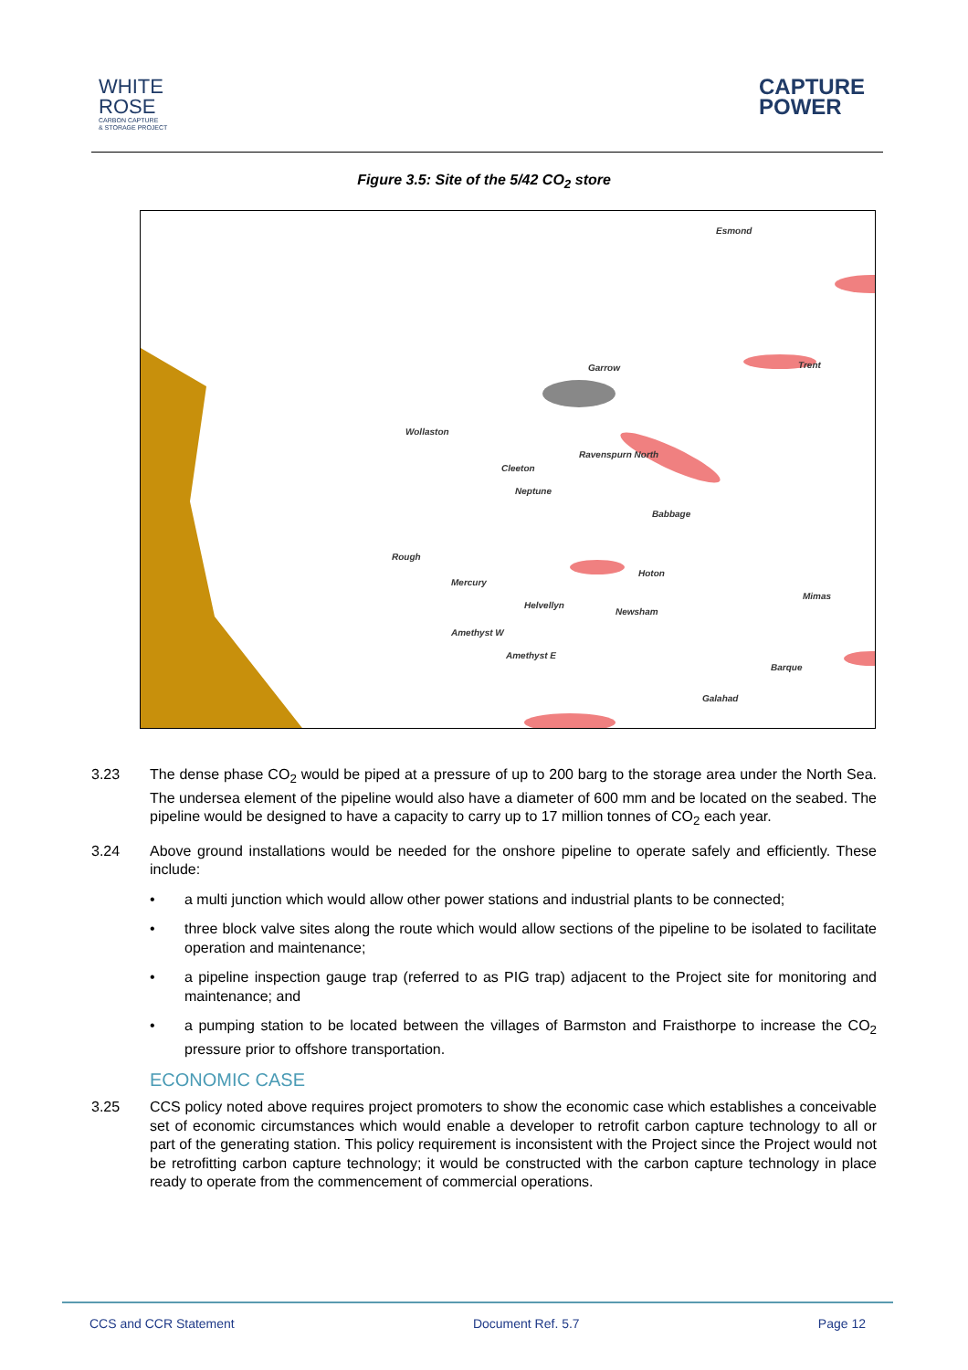WHITE
ROSE
CARBON CAPTURE
& STORAGE PROJECT
CAPTURE
POWER
Figure 3.5: Site of the 5/42 CO<sub>2</sub> store
Esmond
Garrow
Wollaston
Ravenspurn North
Cleeton
Neptune
Babbage
Rough
Mercury
Hoton
Helvellyn
Newsham
Amethyst W
Amethyst E
Barque
Galahad
Mimas
Trent
3.23 The dense phase CO<sub>2</sub> would be piped at a pressure of up to 200 barg to the storage area under the North Sea. The undersea element of the pipeline would also have a diameter of 600 mm and be located on the seabed. The pipeline would be designed to have a capacity to carry up to 17 million tonnes of CO<sub>2</sub> each year.
3.24 Above ground installations would be needed for the onshore pipeline to operate safely and efficiently. These include:
• a multi junction which would allow other power stations and industrial plants to be connected;
• three block valve sites along the route which would allow sections of the pipeline to be isolated to facilitate operation and maintenance;
• a pipeline inspection gauge trap (referred to as PIG trap) adjacent to the Project site for monitoring and maintenance; and
• a pumping station to be located between the villages of Barmston and Fraisthorpe to increase the CO<sub>2</sub> pressure prior to offshore transportation.
ECONOMIC CASE
3.25 CCS policy noted above requires project promoters to show the economic case which establishes a conceivable set of economic circumstances which would enable a developer to retrofit carbon capture technology to all or part of the generating station. This policy requirement is inconsistent with the Project since the Project would not be retrofitting carbon capture technology; it would be constructed with the carbon capture technology in place ready to operate from the commencement of commercial operations.
CCS and CCR Statement Document Ref. 5.7 Page 12